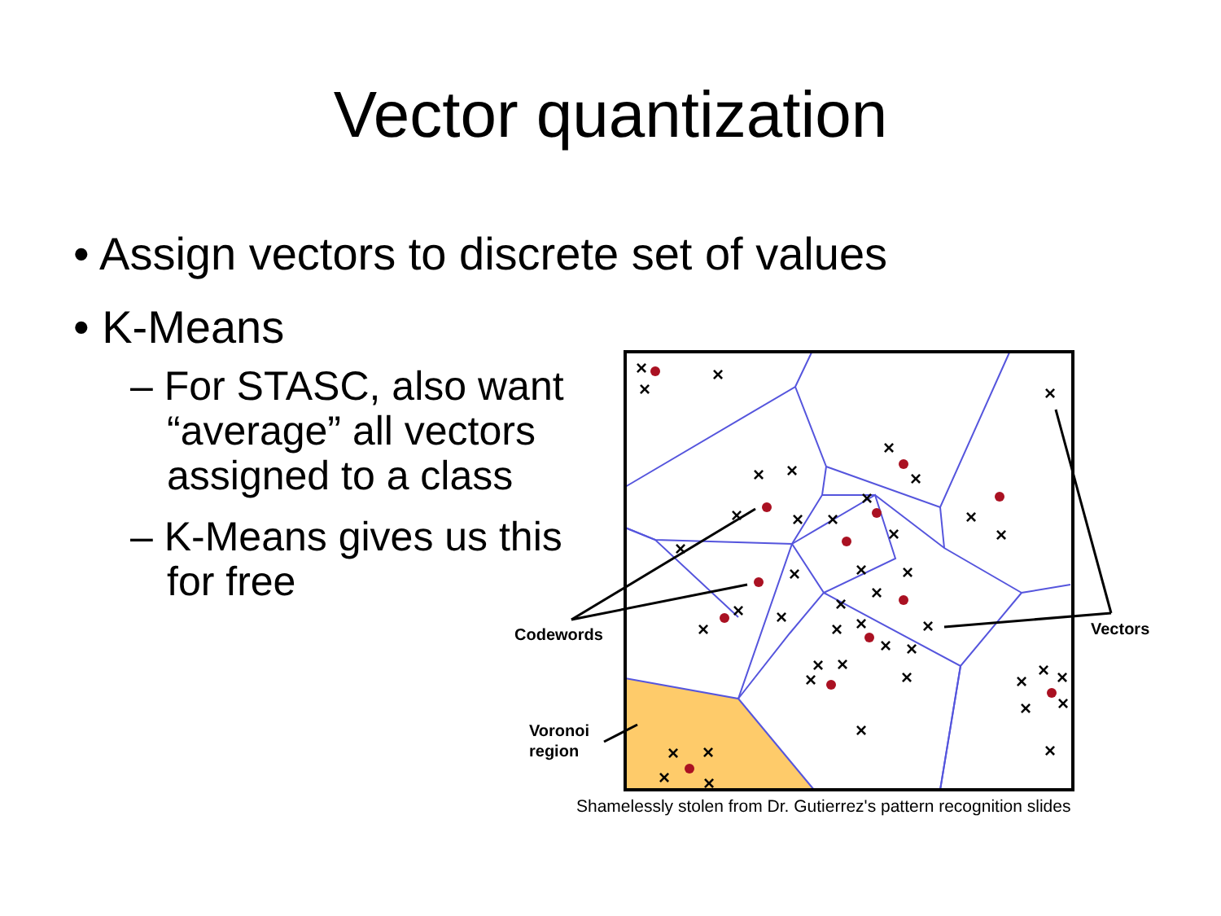Vector quantization
• Assign vectors to discrete set of values
• K-Means
– For STASC, also want “average” all vectors assigned to a class
– K-Means gives us this for free
×
×
×
×
×
×
×
×
×
×
×
×
×
×
×
×
×
×
×
×
×
×
×
×
×
×
×
×
×
×
×
×
×
×
×
×
×
×
×
×
×
×
×
×
Codewords
Vectors
Voronoi
region
Shamelessly stolen from Dr. Gutierrez's pattern recognition slides